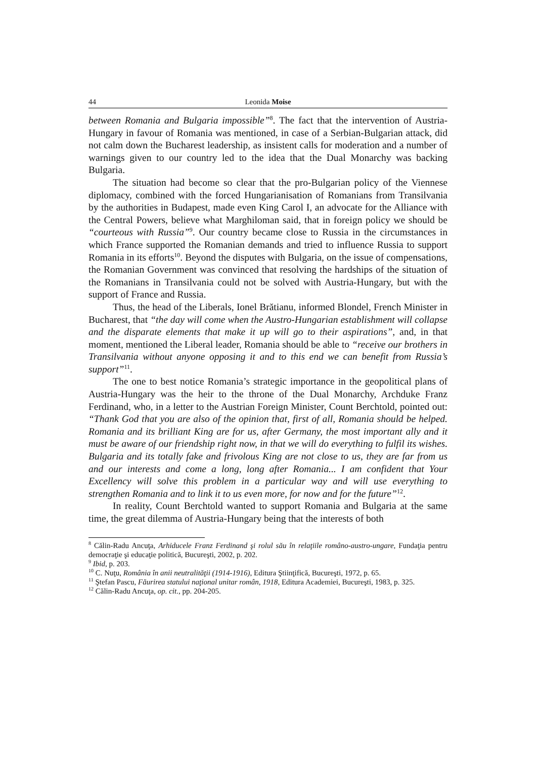44 Leonida Moise
between Romania and Bulgaria impossible”<sup>8</sup>. The fact that the intervention of Austria-Hungary in favour of Romania was mentioned, in case of a Serbian-Bulgarian attack, did not calm down the Bucharest leadership, as insistent calls for moderation and a number of warnings given to our country led to the idea that the Dual Monarchy was backing Bulgaria.
The situation had become so clear that the pro-Bulgarian policy of the Viennese diplomacy, combined with the forced Hungarianisation of Romanians from Transilvania by the authorities in Budapest, made even King Carol I, an advocate for the Alliance with the Central Powers, believe what Marghiloman said, that in foreign policy we should be “courteous with Russia”<sup>9</sup>. Our country became close to Russia in the circumstances in which France supported the Romanian demands and tried to influence Russia to support Romania in its efforts<sup>10</sup>. Beyond the disputes with Bulgaria, on the issue of compensations, the Romanian Government was convinced that resolving the hardships of the situation of the Romanians in Transilvania could not be solved with Austria-Hungary, but with the support of France and Russia.
Thus, the head of the Liberals, Ionel Brătianu, informed Blondel, French Minister in Bucharest, that “the day will come when the Austro-Hungarian establishment will collapse and the disparate elements that make it up will go to their aspirations”, and, in that moment, mentioned the Liberal leader, Romania should be able to “receive our brothers in Transilvania without anyone opposing it and to this end we can benefit from Russia’s support”<sup>11</sup>.
The one to best notice Romania’s strategic importance in the geopolitical plans of Austria-Hungary was the heir to the throne of the Dual Monarchy, Archduke Franz Ferdinand, who, in a letter to the Austrian Foreign Minister, Count Berchtold, pointed out: “Thank God that you are also of the opinion that, first of all, Romania should be helped. Romania and its brilliant King are for us, after Germany, the most important ally and it must be aware of our friendship right now, in that we will do everything to fulfil its wishes. Bulgaria and its totally fake and frivolous King are not close to us, they are far from us and our interests and come a long, long after Romania... I am confident that Your Excellency will solve this problem in a particular way and will use everything to strengthen Romania and to link it to us even more, for now and for the future”<sup>12</sup>.
In reality, Count Berchtold wanted to support Romania and Bulgaria at the same time, the great dilemma of Austria-Hungary being that the interests of both
<sup>8</sup> Călin-Radu Ancuţa, Arhiducele Franz Ferdinand şi rolul său în relaţiile româno-austro-ungare, Fundaţia pentru democraţie şi educaţie politică, Bucureşti, 2002, p. 202.
<sup>9</sup> Ibid, p. 203.
<sup>10</sup> C. Nuţu, România în anii neutralităţii (1914-1916), Editura Ştiinţifică, Bucureşti, 1972, p. 65.
<sup>11</sup> Ştefan Pascu, Făurirea statului naţional unitar român, 1918, Editura Academiei, Bucureşti, 1983, p. 325.
<sup>12</sup> Călin-Radu Ancuţa, op. cit., pp. 204-205.